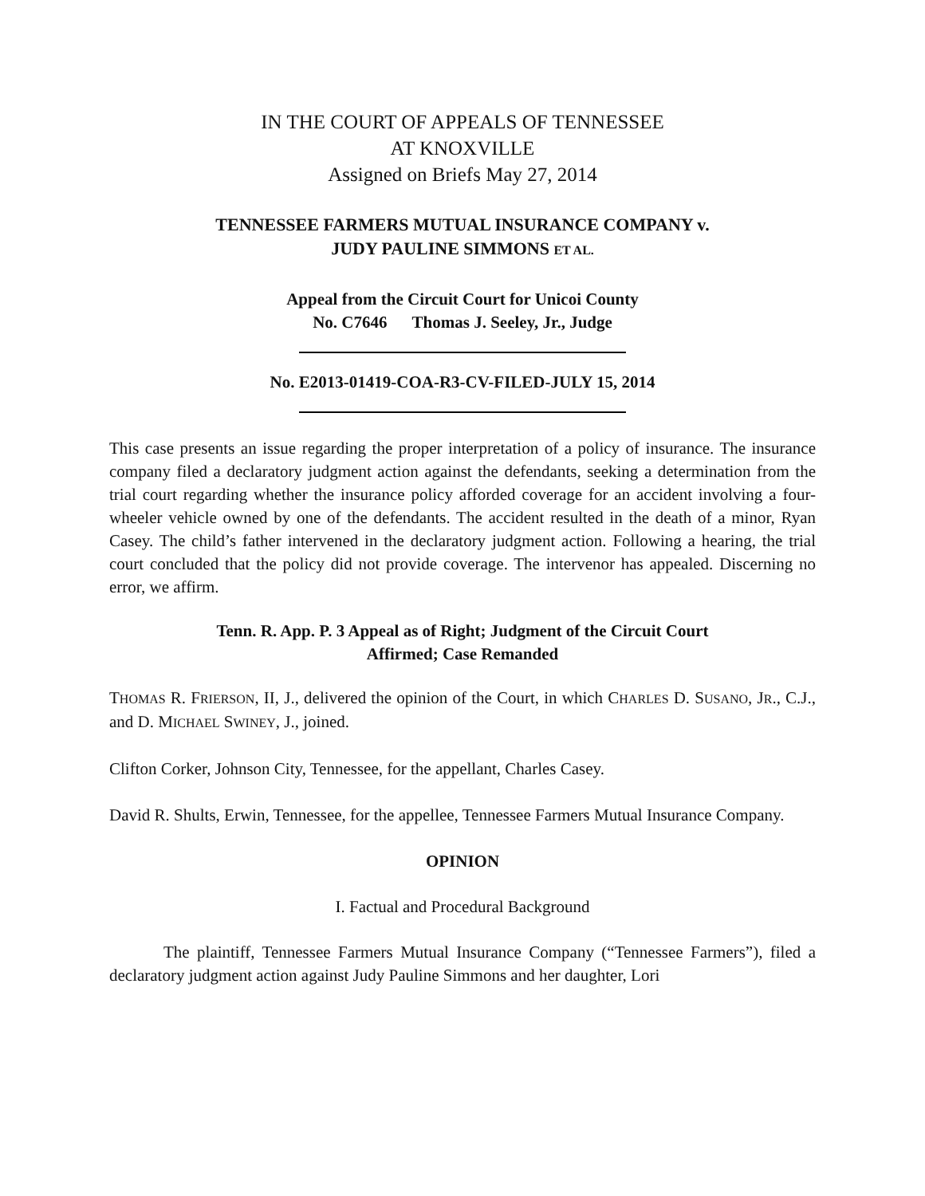IN THE COURT OF APPEALS OF TENNESSEE
AT KNOXVILLE
Assigned on Briefs May 27, 2014
TENNESSEE FARMERS MUTUAL INSURANCE COMPANY v.
JUDY PAULINE SIMMONS ET AL.
Appeal from the Circuit Court for Unicoi County
No. C7646 Thomas J. Seeley, Jr., Judge
No. E2013-01419-COA-R3-CV-FILED-JULY 15, 2014
This case presents an issue regarding the proper interpretation of a policy of insurance. The insurance company filed a declaratory judgment action against the defendants, seeking a determination from the trial court regarding whether the insurance policy afforded coverage for an accident involving a four-wheeler vehicle owned by one of the defendants. The accident resulted in the death of a minor, Ryan Casey. The child’s father intervened in the declaratory judgment action. Following a hearing, the trial court concluded that the policy did not provide coverage. The intervenor has appealed. Discerning no error, we affirm.
Tenn. R. App. P. 3 Appeal as of Right; Judgment of the Circuit Court
Affirmed; Case Remanded
THOMAS R. FRIERSON, II, J., delivered the opinion of the Court, in which CHARLES D. SUSANO, JR., C.J., and D. MICHAEL SWINEY, J., joined.
Clifton Corker, Johnson City, Tennessee, for the appellant, Charles Casey.
David R. Shults, Erwin, Tennessee, for the appellee, Tennessee Farmers Mutual Insurance Company.
OPINION
I. Factual and Procedural Background
The plaintiff, Tennessee Farmers Mutual Insurance Company (“Tennessee Farmers”), filed a declaratory judgment action against Judy Pauline Simmons and her daughter, Lori